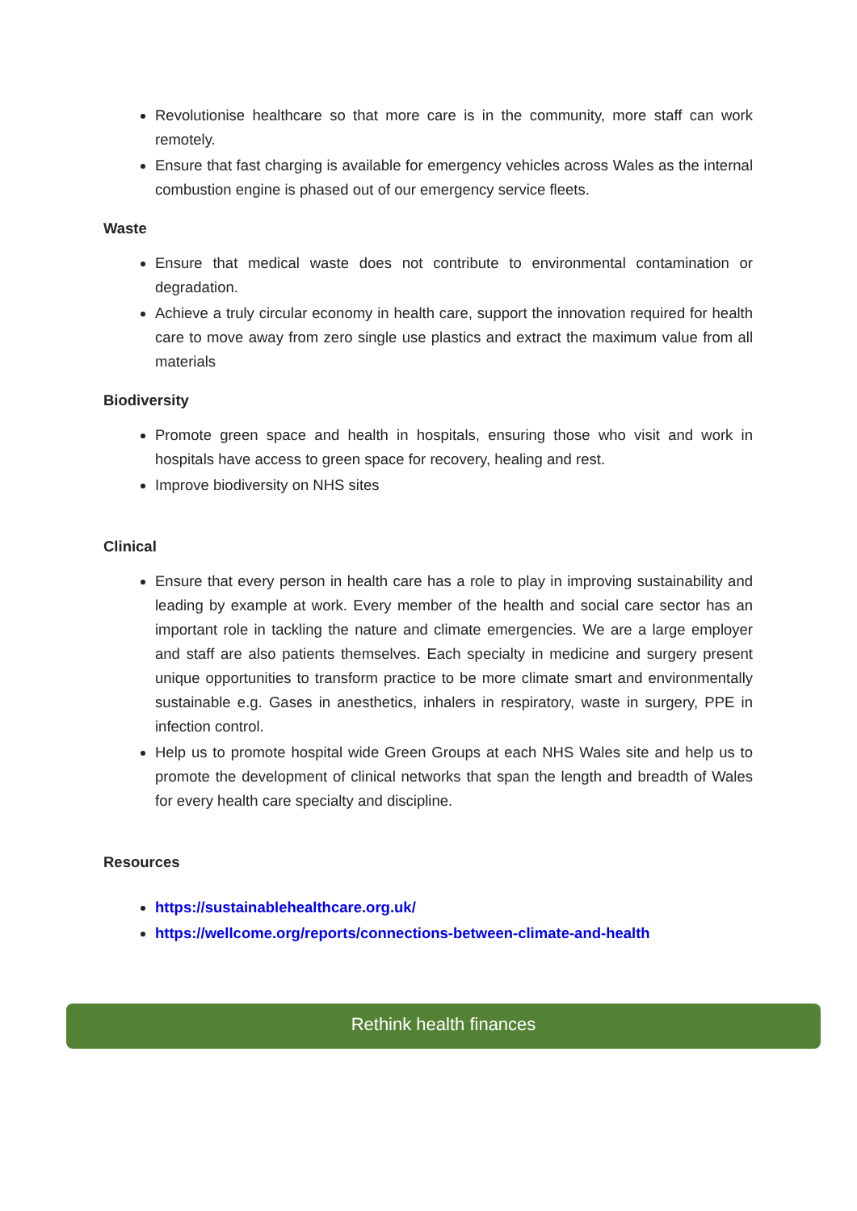Revolutionise healthcare so that more care is in the community, more staff can work remotely.
Ensure that fast charging is available for emergency vehicles across Wales as the internal combustion engine is phased out of our emergency service fleets.
Waste
Ensure that medical waste does not contribute to environmental contamination or degradation.
Achieve a truly circular economy in health care, support the innovation required for health care to move away from zero single use plastics and extract the maximum value from all materials
Biodiversity
Promote green space and health in hospitals, ensuring those who visit and work in hospitals have access to green space for recovery, healing and rest.
Improve biodiversity on NHS sites
Clinical
Ensure that every person in health care has a role to play in improving sustainability and leading by example at work. Every member of the health and social care sector has an important role in tackling the nature and climate emergencies. We are a large employer and staff are also patients themselves. Each specialty in medicine and surgery present unique opportunities to transform practice to be more climate smart and environmentally sustainable e.g. Gases in anesthetics, inhalers in respiratory, waste in surgery, PPE in infection control.
Help us to promote hospital wide Green Groups at each NHS Wales site and help us to promote the development of clinical networks that span the length and breadth of Wales for every health care specialty and discipline.
Resources
https://sustainablehealthcare.org.uk/
https://wellcome.org/reports/connections-between-climate-and-health
Rethink health finances